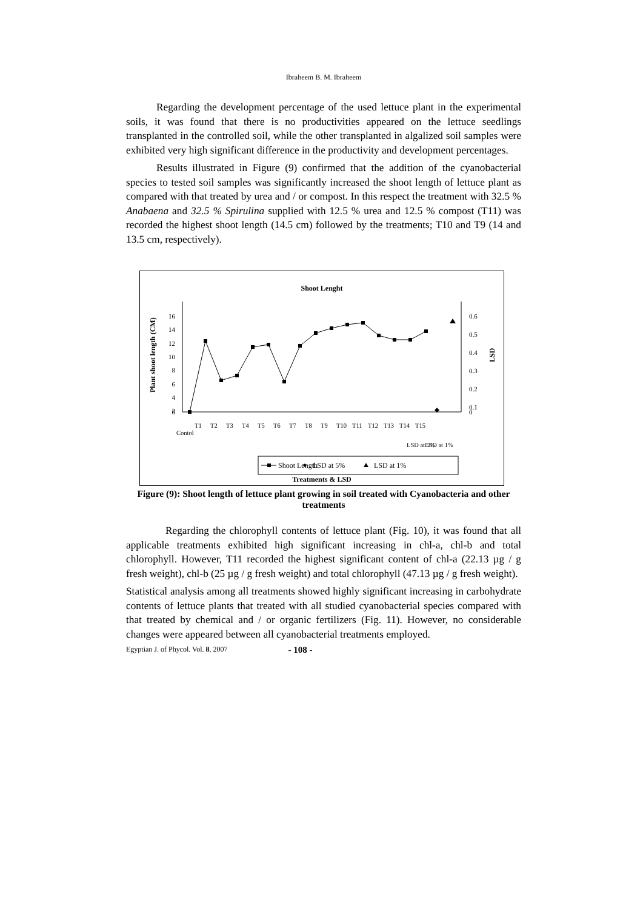Ibraheem B. M. Ibraheem
Regarding the development percentage of the used lettuce plant in the experimental soils, it was found that there is no productivities appeared on the lettuce seedlings transplanted in the controlled soil, while the other transplanted in algalized soil samples were exhibited very high significant difference in the productivity and development percentages.
Results illustrated in Figure (9) confirmed that the addition of the cyanobacterial species to tested soil samples was significantly increased the shoot length of lettuce plant as compared with that treated by urea and / or compost. In this respect the treatment with 32.5 % Anabaena and 32.5 % Spirulina supplied with 12.5 % urea and 12.5 % compost (T11) was recorded the highest shoot length (14.5 cm) followed by the treatments; T10 and T9 (14 and 13.5 cm, respectively).
Shoot Lenght
16
14
12
10
8
6
4
2
0.6
0.5
0.4
0.3
0.2
0.1
0
0
Plant shoot length (CM)
LSD
Contol
T1
T2
T3
T4
T5
T6
T7
T8
T9
T10
T11
T12
T13
T14
T15
LSD at 5%
LSD at 1%
Shoot Length
LSD at 5%
LSD at 1%
Treatments & LSD
Figure (9): Shoot length of lettuce plant growing in soil treated with Cyanobacteria and other treatments
Regarding the chlorophyll contents of lettuce plant (Fig. 10), it was found that all applicable treatments exhibited high significant increasing in chl-a, chl-b and total chlorophyll. However, T11 recorded the highest significant content of chl-a (22.13 µg / g fresh weight), chl-b (25 µg / g fresh weight) and total chlorophyll (47.13 µg / g fresh weight).
Statistical analysis among all treatments showed highly significant increasing in carbohydrate contents of lettuce plants that treated with all studied cyanobacterial species compared with that treated by chemical and / or organic fertilizers (Fig. 11). However, no considerable changes were appeared between all cyanobacterial treatments employed.
Egyptian J. of Phycol. Vol. 8, 2007 - 108 -